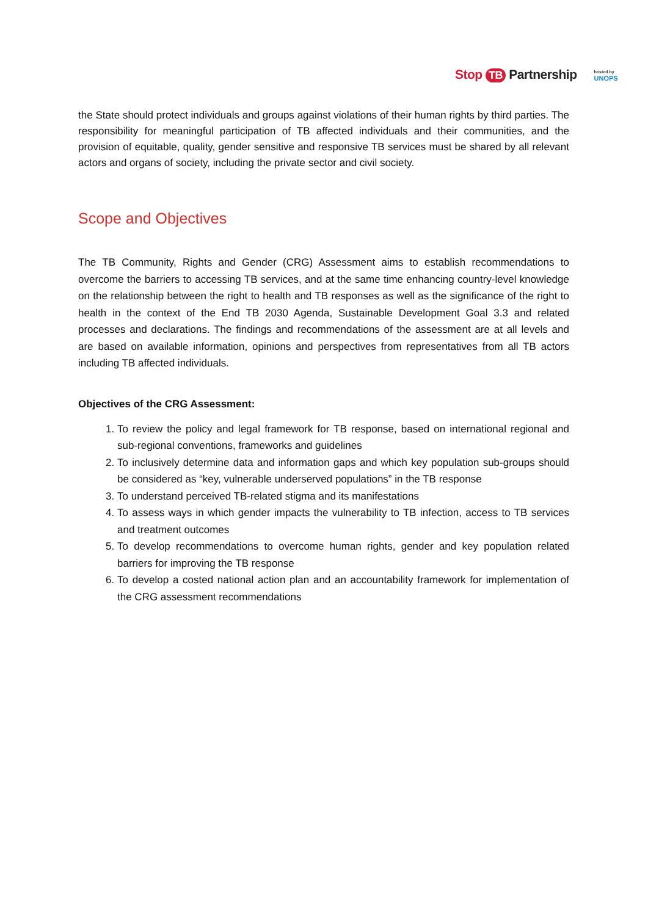Stop TB Partnership
hosted by
UNOPS
the State should protect individuals and groups against violations of their human rights by third parties. The responsibility for meaningful participation of TB affected individuals and their communities, and the provision of equitable, quality, gender sensitive and responsive TB services must be shared by all relevant actors and organs of society, including the private sector and civil society.
Scope and Objectives
The TB Community, Rights and Gender (CRG) Assessment aims to establish recommendations to overcome the barriers to accessing TB services, and at the same time enhancing country-level knowledge on the relationship between the right to health and TB responses as well as the significance of the right to health in the context of the End TB 2030 Agenda, Sustainable Development Goal 3.3 and related processes and declarations. The findings and recommendations of the assessment are at all levels and are based on available information, opinions and perspectives from representatives from all TB actors including TB affected individuals.
Objectives of the CRG Assessment:
1. To review the policy and legal framework for TB response, based on international regional and sub-regional conventions, frameworks and guidelines
2. To inclusively determine data and information gaps and which key population sub-groups should be considered as “key, vulnerable underserved populations” in the TB response
3. To understand perceived TB-related stigma and its manifestations
4. To assess ways in which gender impacts the vulnerability to TB infection, access to TB services and treatment outcomes
5. To develop recommendations to overcome human rights, gender and key population related barriers for improving the TB response
6. To develop a costed national action plan and an accountability framework for implementation of the CRG assessment recommendations